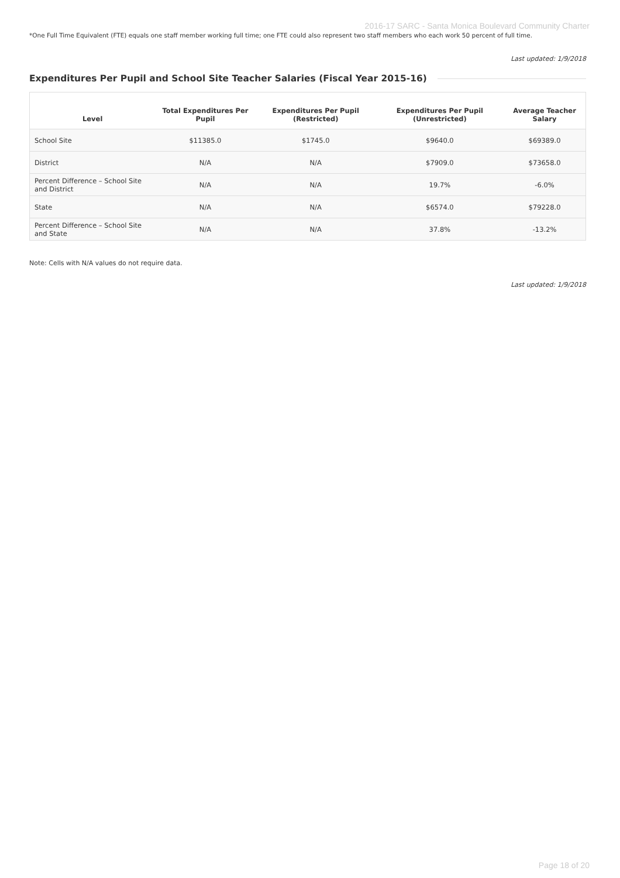2016-17 SARC - Santa Monica Boulevard Community Charter
*One Full Time Equivalent (FTE) equals one staff member working full time; one FTE could also represent two staff members who each work 50 percent of full time.
Last updated: 1/9/2018
Expenditures Per Pupil and School Site Teacher Salaries (Fiscal Year 2015-16)
| Level | Total Expenditures Per Pupil | Expenditures Per Pupil (Restricted) | Expenditures Per Pupil (Unrestricted) | Average Teacher Salary |
| --- | --- | --- | --- | --- |
| School Site | $11385.0 | $1745.0 | $9640.0 | $69389.0 |
| District | N/A | N/A | $7909.0 | $73658.0 |
| Percent Difference – School Site and District | N/A | N/A | 19.7% | -6.0% |
| State | N/A | N/A | $6574.0 | $79228.0 |
| Percent Difference – School Site and State | N/A | N/A | 37.8% | -13.2% |
Note: Cells with N/A values do not require data.
Last updated: 1/9/2018
Page 18 of 20